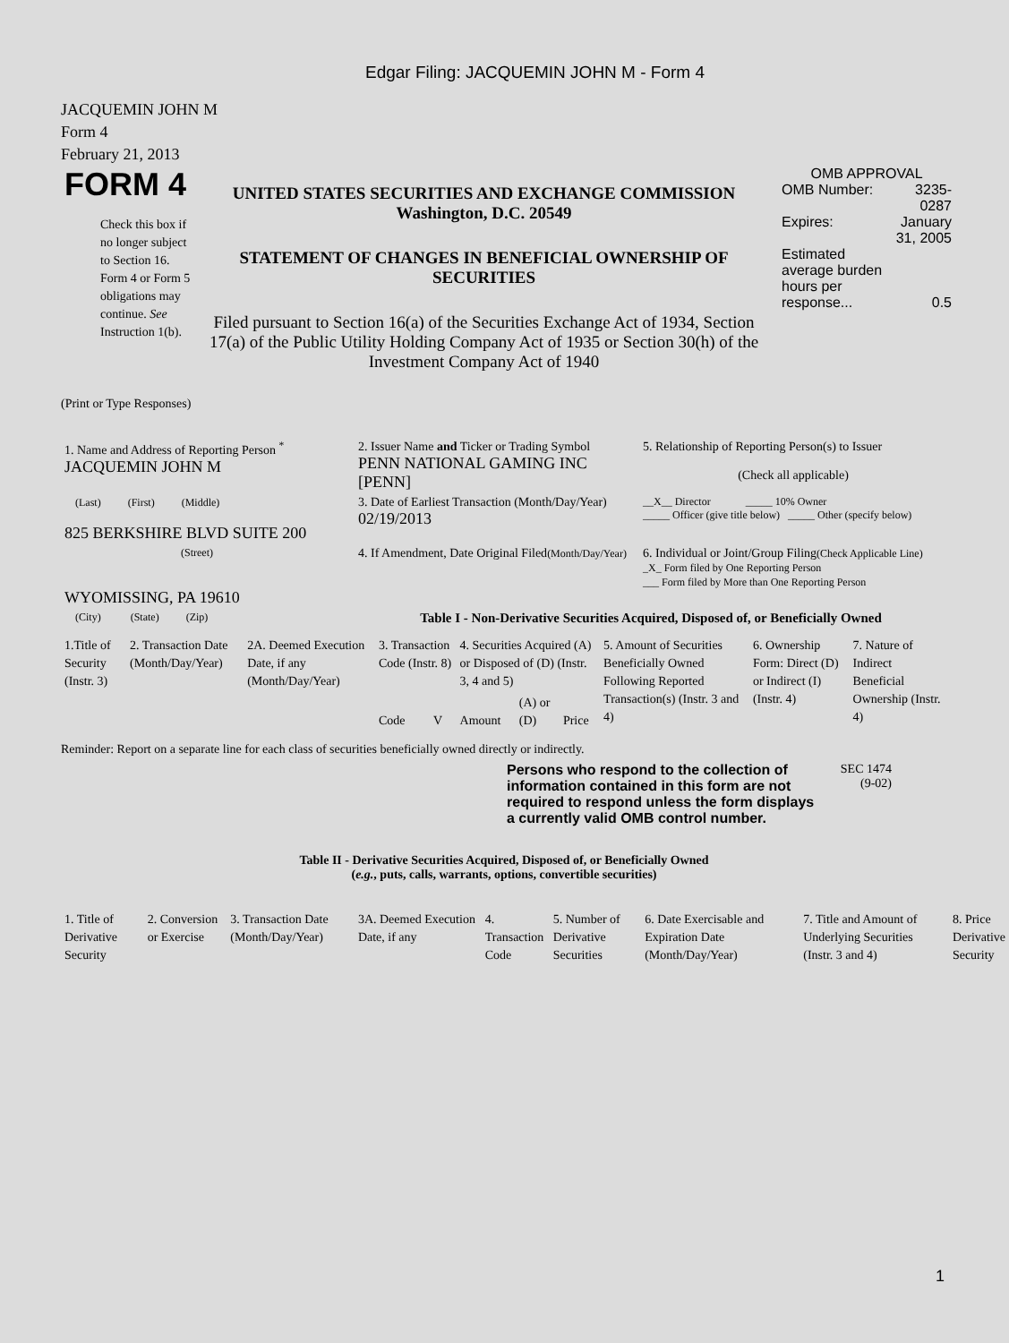Edgar Filing: JACQUEMIN JOHN M - Form 4
JACQUEMIN JOHN M
Form 4
February 21, 2013
FORM 4
Check this box if no longer subject to Section 16. Form 4 or Form 5 obligations may continue. See Instruction 1(b).
UNITED STATES SECURITIES AND EXCHANGE COMMISSION
Washington, D.C. 20549
STATEMENT OF CHANGES IN BENEFICIAL OWNERSHIP OF SECURITIES
Filed pursuant to Section 16(a) of the Securities Exchange Act of 1934, Section 17(a) of the Public Utility Holding Company Act of 1935 or Section 30(h) of the Investment Company Act of 1940
OMB APPROVAL
| OMB Number: | 3235-0287 |
| Expires: | January 31, 2005 |
| Estimated average burden hours per response... | 0.5 |
(Print or Type Responses)
| 1. Name and Address of Reporting Person <sup>*</sup> JACQUEMIN JOHN M | 2. Issuer Name and Ticker or Trading Symbol PENN NATIONAL GAMING INC [PENN] | 5. Relationship of Reporting Person(s) to Issuer (Check all applicable) |
| (Last) (First) (Middle) 825 BERKSHIRE BLVD SUITE 200 | 3. Date of Earliest Transaction (Month/Day/Year) 02/19/2013 | __X__ Director _____ 10% Owner _____ Officer (give title below) _____ Other (specify below) |
| (Street) WYOMISSING, PA 19610 | 4. If Amendment, Date Original Filed (Month/Day/Year) | 6. Individual or Joint/Group Filing (Check Applicable Line) _X_ Form filed by One Reporting Person ___ Form filed by More than One Reporting Person |
| (City) (State) (Zip) | Table I - Non-Derivative Securities Acquired, Disposed of, or Beneficially Owned | |
| 1.Title of Security (Instr. 3) | 2. Transaction Date (Month/Day/Year) | 2A. Deemed Execution Date, if any (Month/Day/Year) | 3. Transaction Code (Instr. 8) | | 4. Securities Acquired (A) or Disposed of (D) (Instr. 3, 4 and 5) | | | 5. Amount of Securities Beneficially Owned Following Reported Transaction(s) (Instr. 3 and 4) | 6. Ownership Form: Direct (D) or Indirect (I) (Instr. 4) | 7. Nature of Indirect Beneficial Ownership (Instr. 4) |
| --- | --- | --- | --- | --- | --- | --- | --- | --- | --- | --- |
| | | | Code | V | Amount | (A) or (D) | Price | | | |
Reminder: Report on a separate line for each class of securities beneficially owned directly or indirectly.
Persons who respond to the collection of information contained in this form are not required to respond unless the form displays a currently valid OMB control number.
SEC 1474
(9-02)
Table II - Derivative Securities Acquired, Disposed of, or Beneficially Owned
(e.g., puts, calls, warrants, options, convertible securities)
| 1. Title of Derivative Security | 2. Conversion or Exercise | 3. Transaction Date (Month/Day/Year) | 3A. Deemed Execution Date, if any | 4. Transaction Code | 5. Number of Derivative Securities | 6. Date Exercisable and Expiration Date (Month/Day/Year) | 7. Title and Amount of Underlying Securities (Instr. 3 and 4) | 8. Price Derivative Security |
| --- | --- | --- | --- | --- | --- | --- | --- | --- |
1